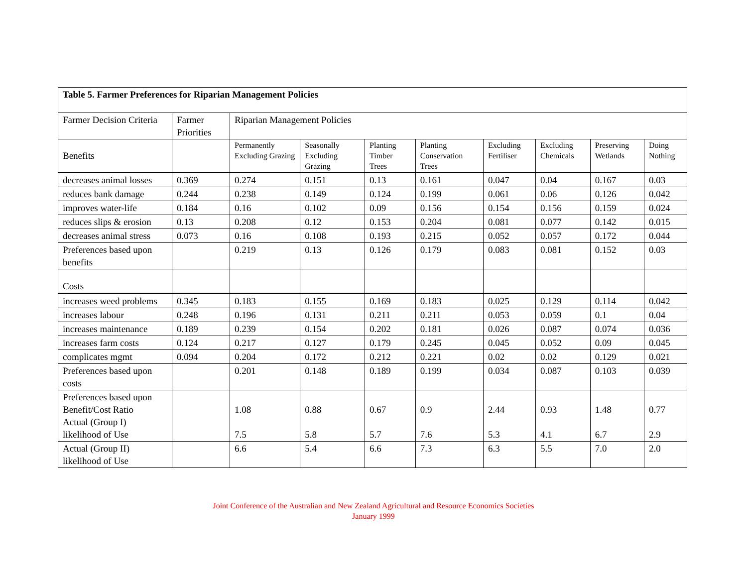| Table 5. Farmer Preferences for Riparian Management Policies | | | | | | | | | |
| --- | --- | --- | --- | --- | --- | --- | --- | --- | --- |
| Farmer Decision Criteria | Farmer Priorities | Riparian Management Policies | | | | | | | |
| Benefits | | Permanently Excluding Grazing | Seasonally Excluding Grazing | Planting Timber Trees | Planting Conservation Trees | Excluding Fertiliser | Excluding Chemicals | Preserving Wetlands | Doing Nothing |
| decreases animal losses | 0.369 | 0.274 | 0.151 | 0.13 | 0.161 | 0.047 | 0.04 | 0.167 | 0.03 |
| reduces bank damage | 0.244 | 0.238 | 0.149 | 0.124 | 0.199 | 0.061 | 0.06 | 0.126 | 0.042 |
| improves water-life | 0.184 | 0.16 | 0.102 | 0.09 | 0.156 | 0.154 | 0.156 | 0.159 | 0.024 |
| reduces slips & erosion | 0.13 | 0.208 | 0.12 | 0.153 | 0.204 | 0.081 | 0.077 | 0.142 | 0.015 |
| decreases animal stress | 0.073 | 0.16 | 0.108 | 0.193 | 0.215 | 0.052 | 0.057 | 0.172 | 0.044 |
| Preferences based upon benefits | | 0.219 | 0.13 | 0.126 | 0.179 | 0.083 | 0.081 | 0.152 | 0.03 |
| Costs | | | | | | | | | |
| increases weed problems | 0.345 | 0.183 | 0.155 | 0.169 | 0.183 | 0.025 | 0.129 | 0.114 | 0.042 |
| increases labour | 0.248 | 0.196 | 0.131 | 0.211 | 0.211 | 0.053 | 0.059 | 0.1 | 0.04 |
| increases maintenance | 0.189 | 0.239 | 0.154 | 0.202 | 0.181 | 0.026 | 0.087 | 0.074 | 0.036 |
| increases farm costs | 0.124 | 0.217 | 0.127 | 0.179 | 0.245 | 0.045 | 0.052 | 0.09 | 0.045 |
| complicates mgmt | 0.094 | 0.204 | 0.172 | 0.212 | 0.221 | 0.02 | 0.02 | 0.129 | 0.021 |
| Preferences based upon costs | | 0.201 | 0.148 | 0.189 | 0.199 | 0.034 | 0.087 | 0.103 | 0.039 |
| Preferences based upon Benefit/Cost Ratio Actual (Group I) likelihood of Use | | 1.08 7.5 | 0.88 5.8 | 0.67 5.7 | 0.9 7.6 | 2.44 5.3 | 0.93 4.1 | 1.48 6.7 | 0.77 2.9 |
| Actual (Group II) likelihood of Use | | 6.6 | 5.4 | 6.6 | 7.3 | 6.3 | 5.5 | 7.0 | 2.0 |
Joint Conference of the Australian and New Zealand Agricultural and Resource Economics Societies
January 1999